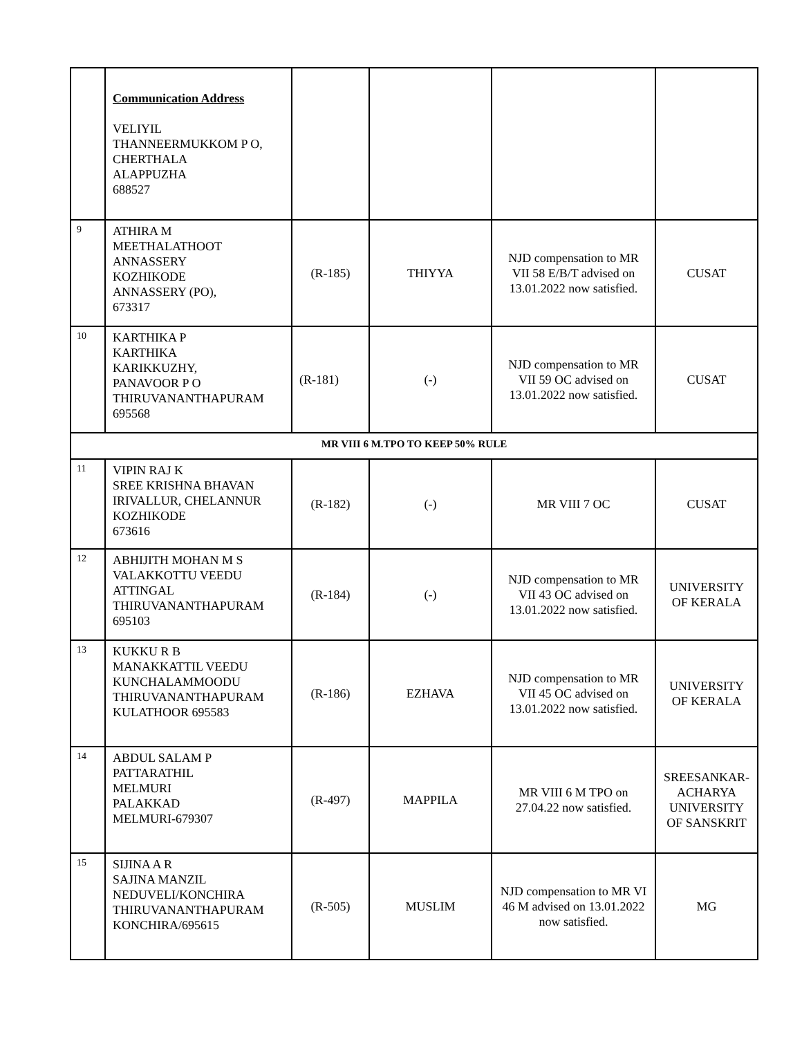| | Communication Address VELIYIL THANNEERMUKKOM P O, CHERTHALA ALAPPUZHA 688527 | | | | |
| 9 | ATHIRA M MEETHALATHOOT ANNASSERY KOZHIKODE ANNASSERY (PO), 673317 | (R-185) | THIYYA | NJD compensation to MR VII 58 E/B/T advised on 13.01.2022 now satisfied. | CUSAT |
| 10 | KARTHIKA P KARTHIKA KARIKKUZHY, PANAVOOR P O THIRUVANANTHAPURAM 695568 | (R-181) | (-) | NJD compensation to MR VII 59 OC advised on 13.01.2022 now satisfied. | CUSAT |
| MR VIII 6 M.TPO TO KEEP 50% RULE | | | | | |
| 11 | VIPIN RAJ K SREE KRISHNA BHAVAN IRIVALLUR, CHELANNUR KOZHIKODE 673616 | (R-182) | (-) | MR VIII 7 OC | CUSAT |
| 12 | ABHIJITH MOHAN M S VALAKKOTTU VEEDU ATTINGAL THIRUVANANTHAPURAM 695103 | (R-184) | (-) | NJD compensation to MR VII 43 OC advised on 13.01.2022 now satisfied. | UNIVERSITY OF KERALA |
| 13 | KUKKU R B MANAKKATTIL VEEDU KUNCHALAMMOODU THIRUVANANTHAPURAM KULATHOOR 695583 | (R-186) | EZHAVA | NJD compensation to MR VII 45 OC advised on 13.01.2022 now satisfied. | UNIVERSITY OF KERALA |
| 14 | ABDUL SALAM P PATTARATHIL MELMURI PALAKKAD MELMURI-679307 | (R-497) | MAPPILA | MR VIII 6 M TPO on 27.04.22 now satisfied. | SREESANKAR-ACHARYA UNIVERSITY OF SANSKRIT |
| 15 | SIJINA A R SAJINA MANZIL NEDUVELI/KONCHIRA THIRUVANANTHAPURAM KONCHIRA/695615 | (R-505) | MUSLIM | NJD compensation to MR VI 46 M advised on 13.01.2022 now satisfied. | MG |